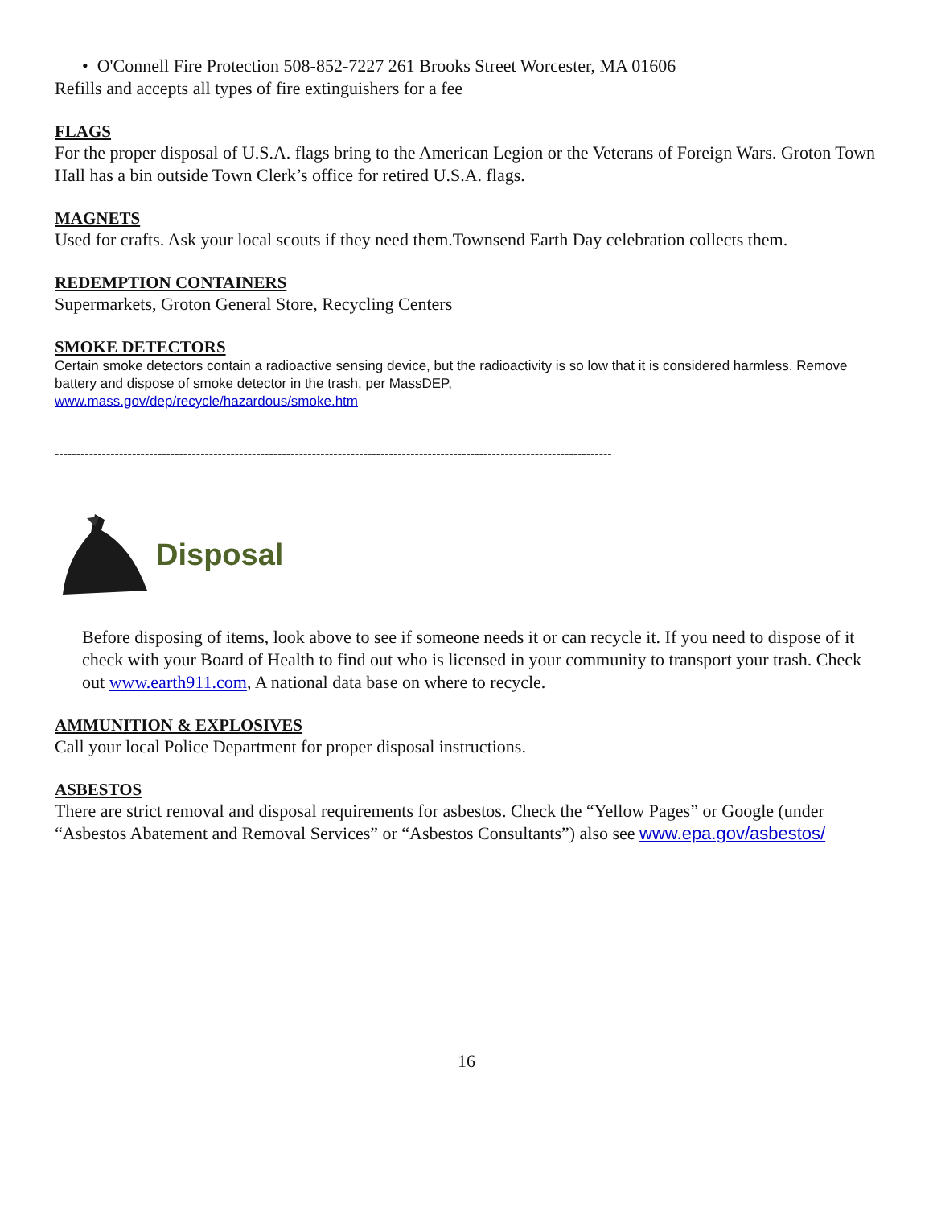• O'Connell Fire Protection 508-852-7227 261 Brooks Street Worcester, MA 01606
Refills and accepts all types of fire extinguishers for a fee
FLAGS
For the proper disposal of U.S.A. flags bring to the American Legion or the Veterans of Foreign Wars. Groton Town Hall has a bin outside Town Clerk’s office for retired U.S.A. flags.
MAGNETS
Used for crafts. Ask your local scouts if they need them.Townsend Earth Day celebration collects them.
REDEMPTION CONTAINERS
Supermarkets, Groton General Store, Recycling Centers
SMOKE DETECTORS
Certain smoke detectors contain a radioactive sensing device, but the radioactivity is so low that it is considered harmless. Remove battery and dispose of smoke detector in the trash, per MassDEP,
www.mass.gov/dep/recycle/hazardous/smoke.htm
----------------------------------------------------------------------------------------------------------------------------------
Disposal
Before disposing of items, look above to see if someone needs it or can recycle it. If you need to dispose of it check with your Board of Health to find out who is licensed in your community to transport your trash. Check out www.earth911.com, A national data base on where to recycle.
AMMUNITION & EXPLOSIVES
Call your local Police Department for proper disposal instructions.
ASBESTOS
There are strict removal and disposal requirements for asbestos. Check the “Yellow Pages” or Google (under “Asbestos Abatement and Removal Services” or “Asbestos Consultants”) also see www.epa.gov/asbestos/
16